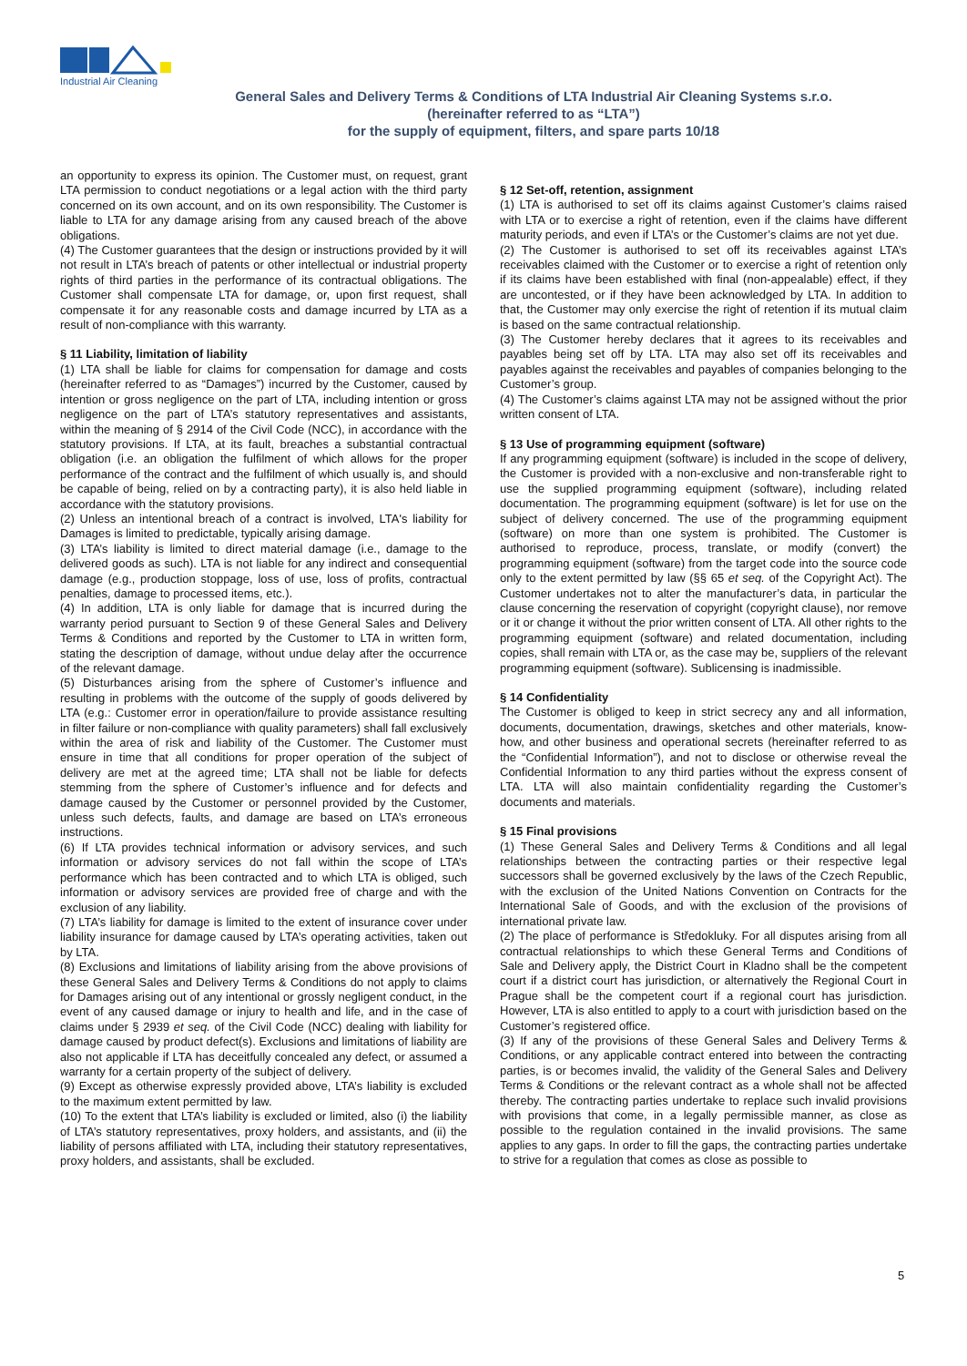Industrial Air Cleaning
General Sales and Delivery Terms & Conditions of LTA Industrial Air Cleaning Systems s.r.o.
(hereinafter referred to as “LTA”)
for the supply of equipment, filters, and spare parts 10/18
an opportunity to express its opinion. The Customer must, on request, grant LTA permission to conduct negotiations or a legal action with the third party concerned on its own account, and on its own responsibility. The Customer is liable to LTA for any damage arising from any caused breach of the above obligations.
(4) The Customer guarantees that the design or instructions provided by it will not result in LTA’s breach of patents or other intellectual or industrial property rights of third parties in the performance of its contractual obligations. The Customer shall compensate LTA for damage, or, upon first request, shall compensate it for any reasonable costs and damage incurred by LTA as a result of non-compliance with this warranty.
§ 11 Liability, limitation of liability
(1) LTA shall be liable for claims for compensation for damage and costs (hereinafter referred to as “Damages”) incurred by the Customer, caused by intention or gross negligence on the part of LTA, including intention or gross negligence on the part of LTA’s statutory representatives and assistants, within the meaning of § 2914 of the Civil Code (NCC), in accordance with the statutory provisions. If LTA, at its fault, breaches a substantial contractual obligation (i.e. an obligation the fulfilment of which allows for the proper performance of the contract and the fulfilment of which usually is, and should be capable of being, relied on by a contracting party), it is also held liable in accordance with the statutory provisions.
(2) Unless an intentional breach of a contract is involved, LTA's liability for Damages is limited to predictable, typically arising damage.
(3) LTA’s liability is limited to direct material damage (i.e., damage to the delivered goods as such). LTA is not liable for any indirect and consequential damage (e.g., production stoppage, loss of use, loss of profits, contractual penalties, damage to processed items, etc.).
(4) In addition, LTA is only liable for damage that is incurred during the warranty period pursuant to Section 9 of these General Sales and Delivery Terms & Conditions and reported by the Customer to LTA in written form, stating the description of damage, without undue delay after the occurrence of the relevant damage.
(5) Disturbances arising from the sphere of Customer’s influence and resulting in problems with the outcome of the supply of goods delivered by LTA (e.g.: Customer error in operation/failure to provide assistance resulting in filter failure or non-compliance with quality parameters) shall fall exclusively within the area of risk and liability of the Customer. The Customer must ensure in time that all conditions for proper operation of the subject of delivery are met at the agreed time; LTA shall not be liable for defects stemming from the sphere of Customer’s influence and for defects and damage caused by the Customer or personnel provided by the Customer, unless such defects, faults, and damage are based on LTA’s erroneous instructions.
(6) If LTA provides technical information or advisory services, and such information or advisory services do not fall within the scope of LTA’s performance which has been contracted and to which LTA is obliged, such information or advisory services are provided free of charge and with the exclusion of any liability.
(7) LTA’s liability for damage is limited to the extent of insurance cover under liability insurance for damage caused by LTA’s operating activities, taken out by LTA.
(8) Exclusions and limitations of liability arising from the above provisions of these General Sales and Delivery Terms & Conditions do not apply to claims for Damages arising out of any intentional or grossly negligent conduct, in the event of any caused damage or injury to health and life, and in the case of claims under § 2939 et seq. of the Civil Code (NCC) dealing with liability for damage caused by product defect(s). Exclusions and limitations of liability are also not applicable if LTA has deceitfully concealed any defect, or assumed a warranty for a certain property of the subject of delivery.
(9) Except as otherwise expressly provided above, LTA’s liability is excluded to the maximum extent permitted by law.
(10) To the extent that LTA’s liability is excluded or limited, also (i) the liability of LTA’s statutory representatives, proxy holders, and assistants, and (ii) the liability of persons affiliated with LTA, including their statutory representatives, proxy holders, and assistants, shall be excluded.
§ 12 Set-off, retention, assignment
(1) LTA is authorised to set off its claims against Customer’s claims raised with LTA or to exercise a right of retention, even if the claims have different maturity periods, and even if LTA’s or the Customer’s claims are not yet due.
(2) The Customer is authorised to set off its receivables against LTA’s receivables claimed with the Customer or to exercise a right of retention only if its claims have been established with final (non-appealable) effect, if they are uncontested, or if they have been acknowledged by LTA. In addition to that, the Customer may only exercise the right of retention if its mutual claim is based on the same contractual relationship.
(3) The Customer hereby declares that it agrees to its receivables and payables being set off by LTA. LTA may also set off its receivables and payables against the receivables and payables of companies belonging to the Customer’s group.
(4) The Customer’s claims against LTA may not be assigned without the prior written consent of LTA.
§ 13 Use of programming equipment (software)
If any programming equipment (software) is included in the scope of delivery, the Customer is provided with a non-exclusive and non-transferable right to use the supplied programming equipment (software), including related documentation. The programming equipment (software) is let for use on the subject of delivery concerned. The use of the programming equipment (software) on more than one system is prohibited. The Customer is authorised to reproduce, process, translate, or modify (convert) the programming equipment (software) from the target code into the source code only to the extent permitted by law (§§ 65 et seq. of the Copyright Act). The Customer undertakes not to alter the manufacturer’s data, in particular the clause concerning the reservation of copyright (copyright clause), nor remove or it or change it without the prior written consent of LTA. All other rights to the programming equipment (software) and related documentation, including copies, shall remain with LTA or, as the case may be, suppliers of the relevant programming equipment (software). Sublicensing is inadmissible.
§ 14 Confidentiality
The Customer is obliged to keep in strict secrecy any and all information, documents, documentation, drawings, sketches and other materials, know-how, and other business and operational secrets (hereinafter referred to as the “Confidential Information”), and not to disclose or otherwise reveal the Confidential Information to any third parties without the express consent of LTA. LTA will also maintain confidentiality regarding the Customer’s documents and materials.
§ 15 Final provisions
(1) These General Sales and Delivery Terms & Conditions and all legal relationships between the contracting parties or their respective legal successors shall be governed exclusively by the laws of the Czech Republic, with the exclusion of the United Nations Convention on Contracts for the International Sale of Goods, and with the exclusion of the provisions of international private law.
(2) The place of performance is Středokluky. For all disputes arising from all contractual relationships to which these General Terms and Conditions of Sale and Delivery apply, the District Court in Kladno shall be the competent court if a district court has jurisdiction, or alternatively the Regional Court in Prague shall be the competent court if a regional court has jurisdiction. However, LTA is also entitled to apply to a court with jurisdiction based on the Customer’s registered office.
(3) If any of the provisions of these General Sales and Delivery Terms & Conditions, or any applicable contract entered into between the contracting parties, is or becomes invalid, the validity of the General Sales and Delivery Terms & Conditions or the relevant contract as a whole shall not be affected thereby. The contracting parties undertake to replace such invalid provisions with provisions that come, in a legally permissible manner, as close as possible to the regulation contained in the invalid provisions. The same applies to any gaps. In order to fill the gaps, the contracting parties undertake to strive for a regulation that comes as close as possible to
5